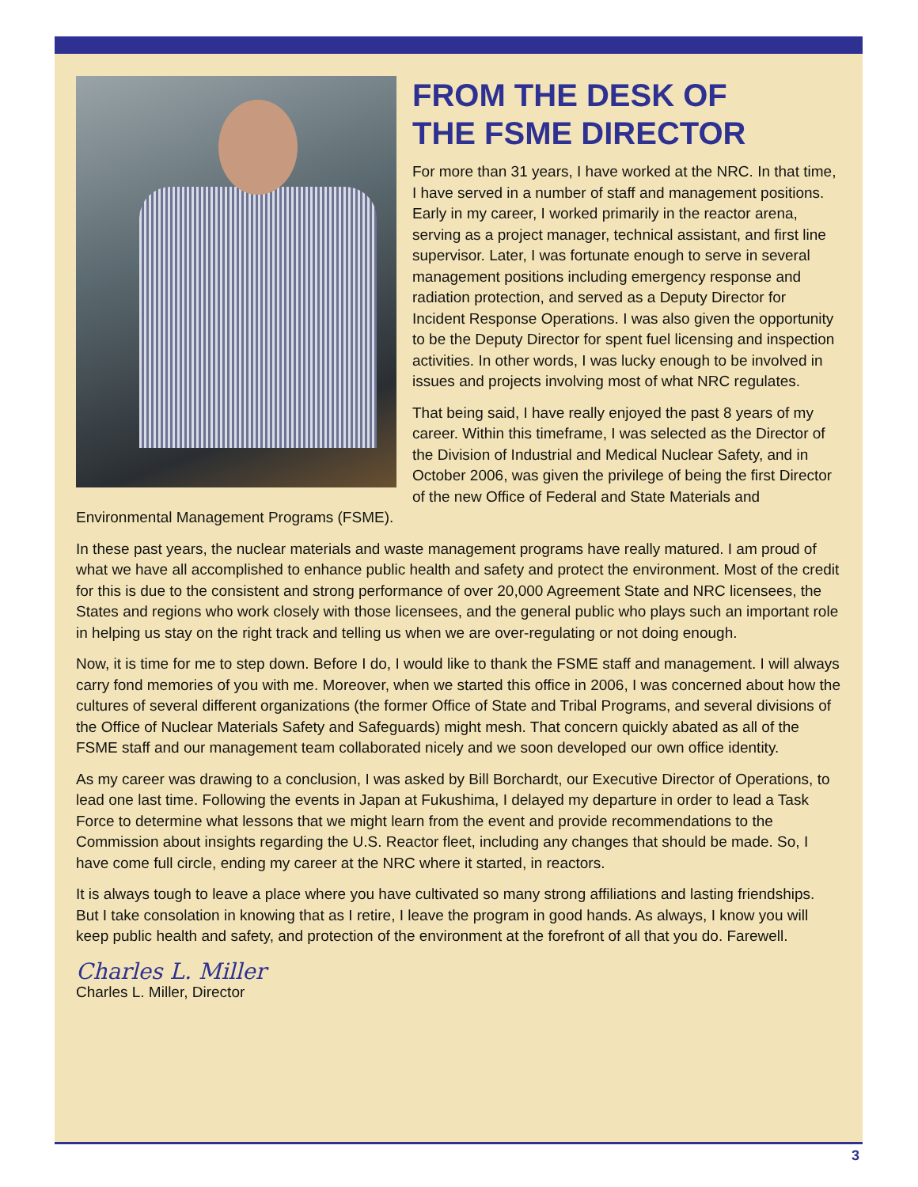FROM THE DESK OF
THE FSME DIRECTOR
For more than 31 years, I have worked at the NRC. In that time, I have served in a number of staff and management positions. Early in my career, I worked primarily in the reactor arena, serving as a project manager, technical assistant, and first line supervisor. Later, I was fortunate enough to serve in several management positions including emergency response and radiation protection, and served as a Deputy Director for Incident Response Operations. I was also given the opportunity to be the Deputy Director for spent fuel licensing and inspection activities. In other words, I was lucky enough to be involved in issues and projects involving most of what NRC regulates.
That being said, I have really enjoyed the past 8 years of my career. Within this timeframe, I was selected as the Director of the Division of Industrial and Medical Nuclear Safety, and in October 2006, was given the privilege of being the first Director of the new Office of Federal and State Materials and Environmental Management Programs (FSME).
In these past years, the nuclear materials and waste management programs have really matured. I am proud of what we have all accomplished to enhance public health and safety and protect the environment. Most of the credit for this is due to the consistent and strong performance of over 20,000 Agreement State and NRC licensees, the States and regions who work closely with those licensees, and the general public who plays such an important role in helping us stay on the right track and telling us when we are over-regulating or not doing enough.
Now, it is time for me to step down. Before I do, I would like to thank the FSME staff and management. I will always carry fond memories of you with me. Moreover, when we started this office in 2006, I was concerned about how the cultures of several different organizations (the former Office of State and Tribal Programs, and several divisions of the Office of Nuclear Materials Safety and Safeguards) might mesh. That concern quickly abated as all of the FSME staff and our management team collaborated nicely and we soon developed our own office identity.
As my career was drawing to a conclusion, I was asked by Bill Borchardt, our Executive Director of Operations, to lead one last time. Following the events in Japan at Fukushima, I delayed my departure in order to lead a Task Force to determine what lessons that we might learn from the event and provide recommendations to the Commission about insights regarding the U.S. Reactor fleet, including any changes that should be made. So, I have come full circle, ending my career at the NRC where it started, in reactors.
It is always tough to leave a place where you have cultivated so many strong affiliations and lasting friendships. But I take consolation in knowing that as I retire, I leave the program in good hands. As always, I know you will keep public health and safety, and protection of the environment at the forefront of all that you do. Farewell.
Charles L. Miller
Charles L. Miller, Director
3